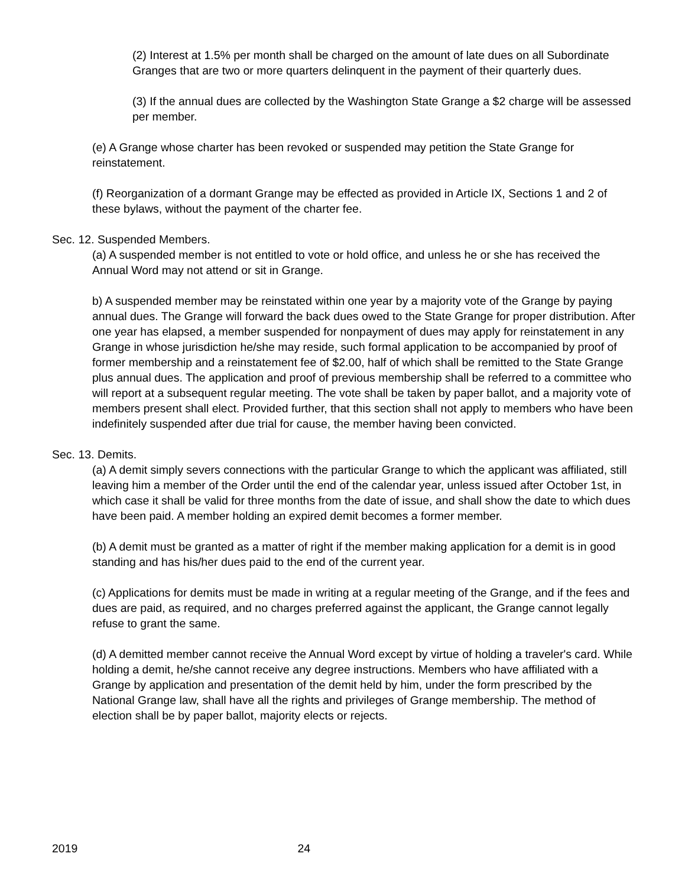(2) Interest at 1.5% per month shall be charged on the amount of late dues on all Subordinate Granges that are two or more quarters delinquent in the payment of their quarterly dues.
(3) If the annual dues are collected by the Washington State Grange a $2 charge will be assessed per member.
(e) A Grange whose charter has been revoked or suspended may petition the State Grange for reinstatement.
(f) Reorganization of a dormant Grange may be effected as provided in Article IX, Sections 1 and 2 of these bylaws, without the payment of the charter fee.
Sec. 12. Suspended Members.
(a) A suspended member is not entitled to vote or hold office, and unless he or she has received the Annual Word may not attend or sit in Grange.
b) A suspended member may be reinstated within one year by a majority vote of the Grange by paying annual dues. The Grange will forward the back dues owed to the State Grange for proper distribution. After one year has elapsed, a member suspended for nonpayment of dues may apply for reinstatement in any Grange in whose jurisdiction he/she may reside, such formal application to be accompanied by proof of former membership and a reinstatement fee of $2.00, half of which shall be remitted to the State Grange plus annual dues. The application and proof of previous membership shall be referred to a committee who will report at a subsequent regular meeting. The vote shall be taken by paper ballot, and a majority vote of members present shall elect. Provided further, that this section shall not apply to members who have been indefinitely suspended after due trial for cause, the member having been convicted.
Sec. 13. Demits.
(a) A demit simply severs connections with the particular Grange to which the applicant was affiliated, still leaving him a member of the Order until the end of the calendar year, unless issued after October 1st, in which case it shall be valid for three months from the date of issue, and shall show the date to which dues have been paid. A member holding an expired demit becomes a former member.
(b) A demit must be granted as a matter of right if the member making application for a demit is in good standing and has his/her dues paid to the end of the current year.
(c) Applications for demits must be made in writing at a regular meeting of the Grange, and if the fees and dues are paid, as required, and no charges preferred against the applicant, the Grange cannot legally refuse to grant the same.
(d) A demitted member cannot receive the Annual Word except by virtue of holding a traveler's card. While holding a demit, he/she cannot receive any degree instructions. Members who have affiliated with a Grange by application and presentation of the demit held by him, under the form prescribed by the National Grange law, shall have all the rights and privileges of Grange membership. The method of election shall be by paper ballot, majority elects or rejects.
2019 24